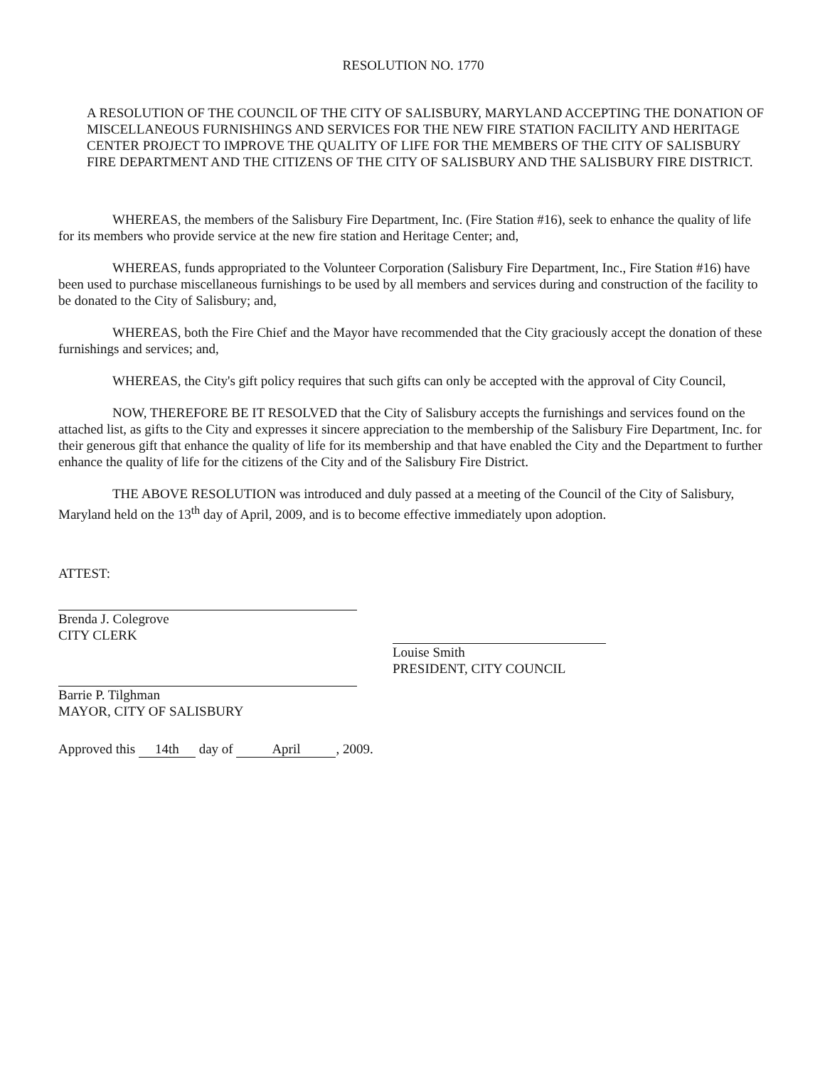RESOLUTION NO. 1770
A RESOLUTION OF THE COUNCIL OF THE CITY OF SALISBURY, MARYLAND ACCEPTING THE DONATION OF MISCELLANEOUS FURNISHINGS AND SERVICES FOR THE NEW FIRE STATION FACILITY AND HERITAGE CENTER PROJECT TO IMPROVE THE QUALITY OF LIFE FOR THE MEMBERS OF THE CITY OF SALISBURY FIRE DEPARTMENT AND THE CITIZENS OF THE CITY OF SALISBURY AND THE SALISBURY FIRE DISTRICT.
WHEREAS, the members of the Salisbury Fire Department, Inc. (Fire Station #16), seek to enhance the quality of life for its members who provide service at the new fire station and Heritage Center; and,
WHEREAS, funds appropriated to the Volunteer Corporation (Salisbury Fire Department, Inc., Fire Station #16) have been used to purchase miscellaneous furnishings to be used by all members and services during and construction of the facility to be donated to the City of Salisbury; and,
WHEREAS, both the Fire Chief and the Mayor have recommended that the City graciously accept the donation of these furnishings and services; and,
WHEREAS, the City's gift policy requires that such gifts can only be accepted with the approval of City Council,
NOW, THEREFORE BE IT RESOLVED that the City of Salisbury accepts the furnishings and services found on the attached list, as gifts to the City and expresses it sincere appreciation to the membership of the Salisbury Fire Department, Inc. for their generous gift that enhance the quality of life for its membership and that have enabled the City and the Department to further enhance the quality of life for the citizens of the City and of the Salisbury Fire District.
THE ABOVE RESOLUTION was introduced and duly passed at a meeting of the Council of the City of Salisbury, Maryland held on the 13<sup>th</sup> day of April, 2009, and is to become effective immediately upon adoption.
ATTEST:
Brenda J. Colegrove
CITY CLERK
Barrie P. Tilghman
MAYOR, CITY OF SALISBURY
Approved this 14th day of April, 2009.
Louise Smith
PRESIDENT, CITY COUNCIL